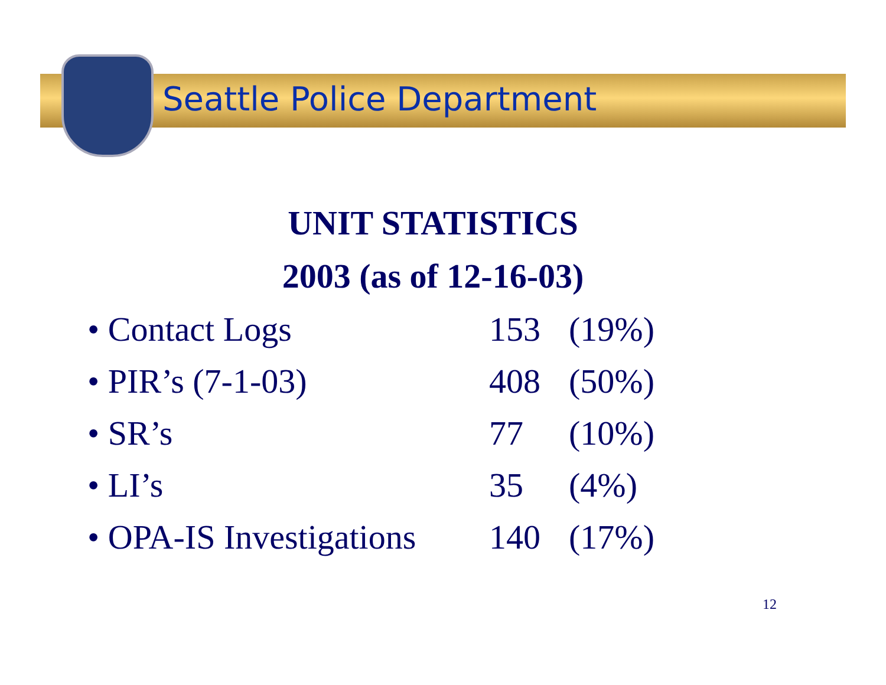Seattle Police Department
UNIT STATISTICS
2003 (as of 12-16-03)
| • Contact Logs | 153 | (19%) |
| • PIR’s (7-1-03) | 408 | (50%) |
| • SR’s | 77 | (10%) |
| • LI’s | 35 | (4%) |
| • OPA-IS Investigations | 140 | (17%) |
12